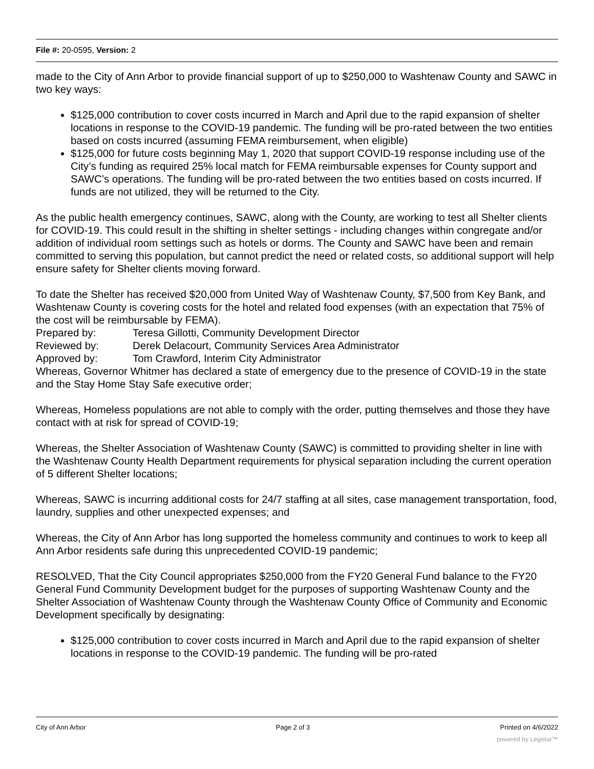File #: 20-0595, Version: 2
made to the City of Ann Arbor to provide financial support of up to $250,000 to Washtenaw County and SAWC in two key ways:
$125,000 contribution to cover costs incurred in March and April due to the rapid expansion of shelter locations in response to the COVID-19 pandemic. The funding will be pro-rated between the two entities based on costs incurred (assuming FEMA reimbursement, when eligible)
$125,000 for future costs beginning May 1, 2020 that support COVID-19 response including use of the City’s funding as required 25% local match for FEMA reimbursable expenses for County support and SAWC’s operations. The funding will be pro-rated between the two entities based on costs incurred. If funds are not utilized, they will be returned to the City.
As the public health emergency continues, SAWC, along with the County, are working to test all Shelter clients for COVID-19. This could result in the shifting in shelter settings - including changes within congregate and/or addition of individual room settings such as hotels or dorms. The County and SAWC have been and remain committed to serving this population, but cannot predict the need or related costs, so additional support will help ensure safety for Shelter clients moving forward.
To date the Shelter has received $20,000 from United Way of Washtenaw County, $7,500 from Key Bank, and Washtenaw County is covering costs for the hotel and related food expenses (with an expectation that 75% of the cost will be reimbursable by FEMA).
Prepared by: Teresa Gillotti, Community Development Director
Reviewed by: Derek Delacourt, Community Services Area Administrator
Approved by: Tom Crawford, Interim City Administrator
Whereas, Governor Whitmer has declared a state of emergency due to the presence of COVID-19 in the state and the Stay Home Stay Safe executive order;
Whereas, Homeless populations are not able to comply with the order, putting themselves and those they have contact with at risk for spread of COVID-19;
Whereas, the Shelter Association of Washtenaw County (SAWC) is committed to providing shelter in line with the Washtenaw County Health Department requirements for physical separation including the current operation of 5 different Shelter locations;
Whereas, SAWC is incurring additional costs for 24/7 staffing at all sites, case management transportation, food, laundry, supplies and other unexpected expenses; and
Whereas, the City of Ann Arbor has long supported the homeless community and continues to work to keep all Ann Arbor residents safe during this unprecedented COVID-19 pandemic;
RESOLVED, That the City Council appropriates $250,000 from the FY20 General Fund balance to the FY20 General Fund Community Development budget for the purposes of supporting Washtenaw County and the Shelter Association of Washtenaw County through the Washtenaw County Office of Community and Economic Development specifically by designating:
$125,000 contribution to cover costs incurred in March and April due to the rapid expansion of shelter locations in response to the COVID-19 pandemic. The funding will be pro-rated
City of Ann Arbor Page 2 of 3 Printed on 4/6/2022
powered by Legistar™